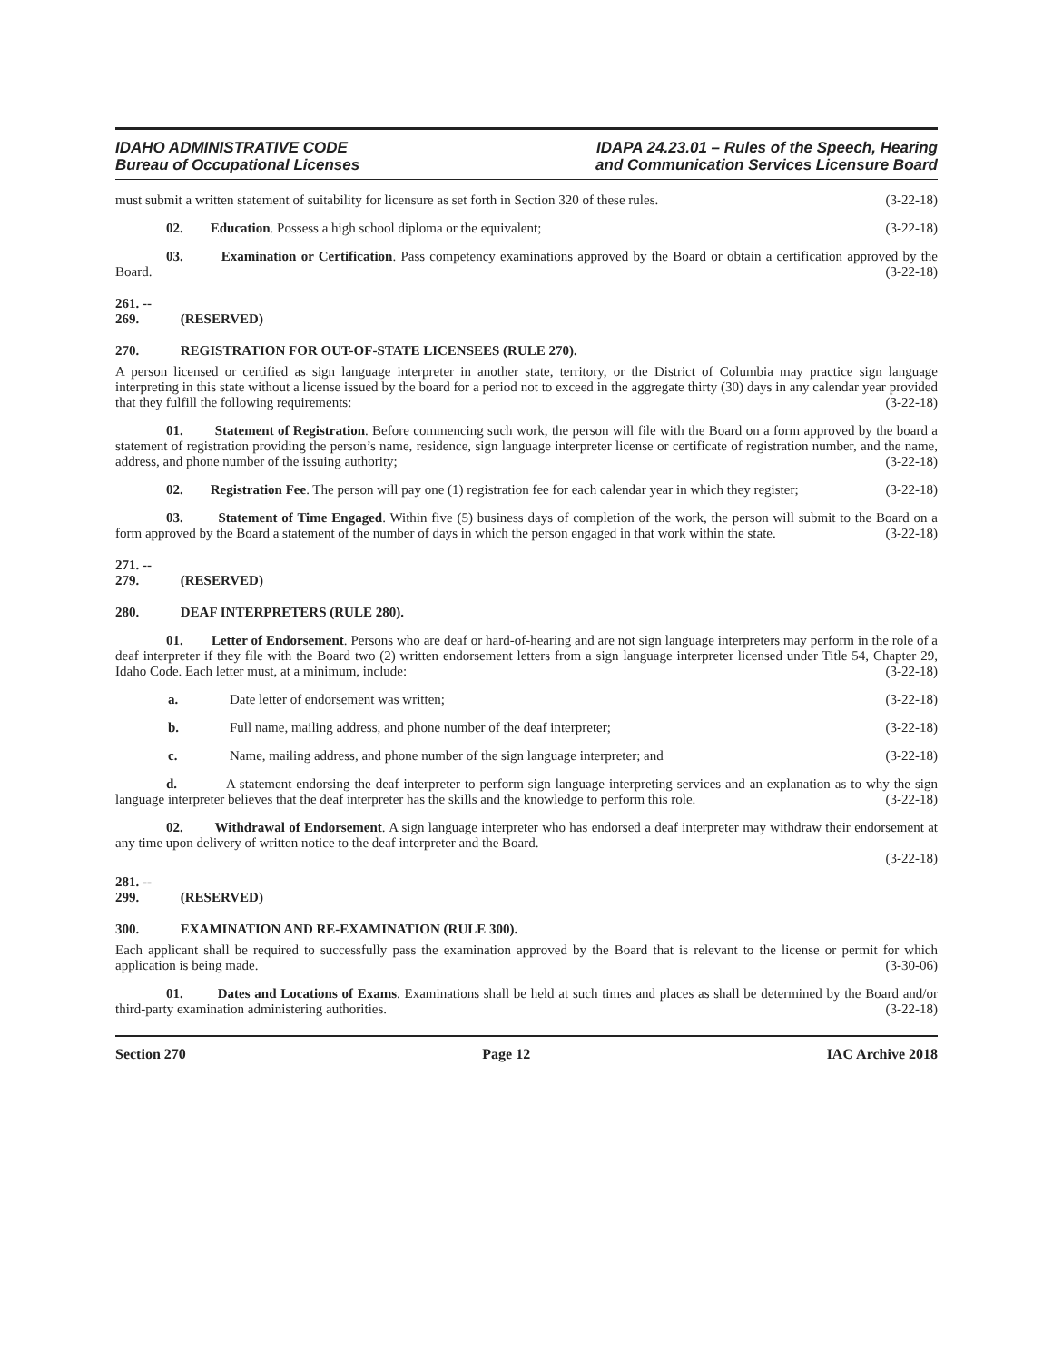IDAHO ADMINISTRATIVE CODE
Bureau of Occupational Licenses
IDAPA 24.23.01 – Rules of the Speech, Hearing
and Communication Services Licensure Board
must submit a written statement of suitability for licensure as set forth in Section 320 of these rules. (3-22-18)
02. Education. Possess a high school diploma or the equivalent; (3-22-18)
03. Examination or Certification. Pass competency examinations approved by the Board or obtain a certification approved by the Board. (3-22-18)
261. -- 269. (RESERVED)
270. REGISTRATION FOR OUT-OF-STATE LICENSEES (RULE 270).
A person licensed or certified as sign language interpreter in another state, territory, or the District of Columbia may practice sign language interpreting in this state without a license issued by the board for a period not to exceed in the aggregate thirty (30) days in any calendar year provided that they fulfill the following requirements: (3-22-18)
01. Statement of Registration. Before commencing such work, the person will file with the Board on a form approved by the board a statement of registration providing the person’s name, residence, sign language interpreter license or certificate of registration number, and the name, address, and phone number of the issuing authority; (3-22-18)
02. Registration Fee. The person will pay one (1) registration fee for each calendar year in which they register; (3-22-18)
03. Statement of Time Engaged. Within five (5) business days of completion of the work, the person will submit to the Board on a form approved by the Board a statement of the number of days in which the person engaged in that work within the state. (3-22-18)
271. -- 279. (RESERVED)
280. DEAF INTERPRETERS (RULE 280).
01. Letter of Endorsement. Persons who are deaf or hard-of-hearing and are not sign language interpreters may perform in the role of a deaf interpreter if they file with the Board two (2) written endorsement letters from a sign language interpreter licensed under Title 54, Chapter 29, Idaho Code. Each letter must, at a minimum, include: (3-22-18)
a. Date letter of endorsement was written; (3-22-18)
b. Full name, mailing address, and phone number of the deaf interpreter; (3-22-18)
c. Name, mailing address, and phone number of the sign language interpreter; and (3-22-18)
d. A statement endorsing the deaf interpreter to perform sign language interpreting services and an explanation as to why the sign language interpreter believes that the deaf interpreter has the skills and the knowledge to perform this role. (3-22-18)
02. Withdrawal of Endorsement. A sign language interpreter who has endorsed a deaf interpreter may withdraw their endorsement at any time upon delivery of written notice to the deaf interpreter and the Board.
(3-22-18)
281. -- 299. (RESERVED)
300. EXAMINATION AND RE-EXAMINATION (RULE 300).
Each applicant shall be required to successfully pass the examination approved by the Board that is relevant to the license or permit for which application is being made. (3-30-06)
01. Dates and Locations of Exams. Examinations shall be held at such times and places as shall be determined by the Board and/or third-party examination administering authorities. (3-22-18)
Section 270 Page 12 IAC Archive 2018